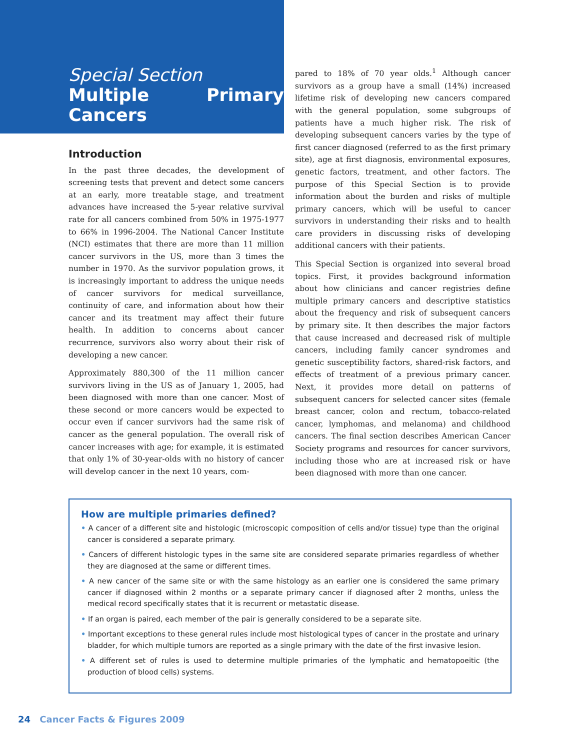Special Section
Multiple Primary Cancers
Introduction
In the past three decades, the development of screening tests that prevent and detect some cancers at an early, more treatable stage, and treatment advances have increased the 5-year relative survival rate for all cancers combined from 50% in 1975-1977 to 66% in 1996-2004. The National Cancer Institute (NCI) estimates that there are more than 11 million cancer survivors in the US, more than 3 times the number in 1970. As the survivor population grows, it is increasingly important to address the unique needs of cancer survivors for medical surveillance, continuity of care, and information about how their cancer and its treatment may affect their future health. In addition to concerns about cancer recurrence, survivors also worry about their risk of developing a new cancer.
Approximately 880,300 of the 11 million cancer survivors living in the US as of January 1, 2005, had been diagnosed with more than one cancer. Most of these second or more cancers would be expected to occur even if cancer survivors had the same risk of cancer as the general population. The overall risk of cancer increases with age; for example, it is estimated that only 1% of 30-year-olds with no history of cancer will develop cancer in the next 10 years, com-
pared to 18% of 70 year olds.<sup>1</sup> Although cancer survivors as a group have a small (14%) increased lifetime risk of developing new cancers compared with the general population, some subgroups of patients have a much higher risk. The risk of developing subsequent cancers varies by the type of first cancer diagnosed (referred to as the first primary site), age at first diagnosis, environmental exposures, genetic factors, treatment, and other factors. The purpose of this Special Section is to provide information about the burden and risks of multiple primary cancers, which will be useful to cancer survivors in understanding their risks and to health care providers in discussing risks of developing additional cancers with their patients.
This Special Section is organized into several broad topics. First, it provides background information about how clinicians and cancer registries define multiple primary cancers and descriptive statistics about the frequency and risk of subsequent cancers by primary site. It then describes the major factors that cause increased and decreased risk of multiple cancers, including family cancer syndromes and genetic susceptibility factors, shared-risk factors, and effects of treatment of a previous primary cancer. Next, it provides more detail on patterns of subsequent cancers for selected cancer sites (female breast cancer, colon and rectum, tobacco-related cancer, lymphomas, and melanoma) and childhood cancers. The final section describes American Cancer Society programs and resources for cancer survivors, including those who are at increased risk or have been diagnosed with more than one cancer.
How are multiple primaries defined?
• A cancer of a different site and histologic (microscopic composition of cells and/or tissue) type than the original cancer is considered a separate primary.
• Cancers of different histologic types in the same site are considered separate primaries regardless of whether they are diagnosed at the same or different times.
• A new cancer of the same site or with the same histology as an earlier one is considered the same primary cancer if diagnosed within 2 months or a separate primary cancer if diagnosed after 2 months, unless the medical record specifically states that it is recurrent or metastatic disease.
• If an organ is paired, each member of the pair is generally considered to be a separate site.
• Important exceptions to these general rules include most histological types of cancer in the prostate and urinary bladder, for which multiple tumors are reported as a single primary with the date of the first invasive lesion.
• A different set of rules is used to determine multiple primaries of the lymphatic and hematopoeitic (the production of blood cells) systems.
24 Cancer Facts & Figures 2009